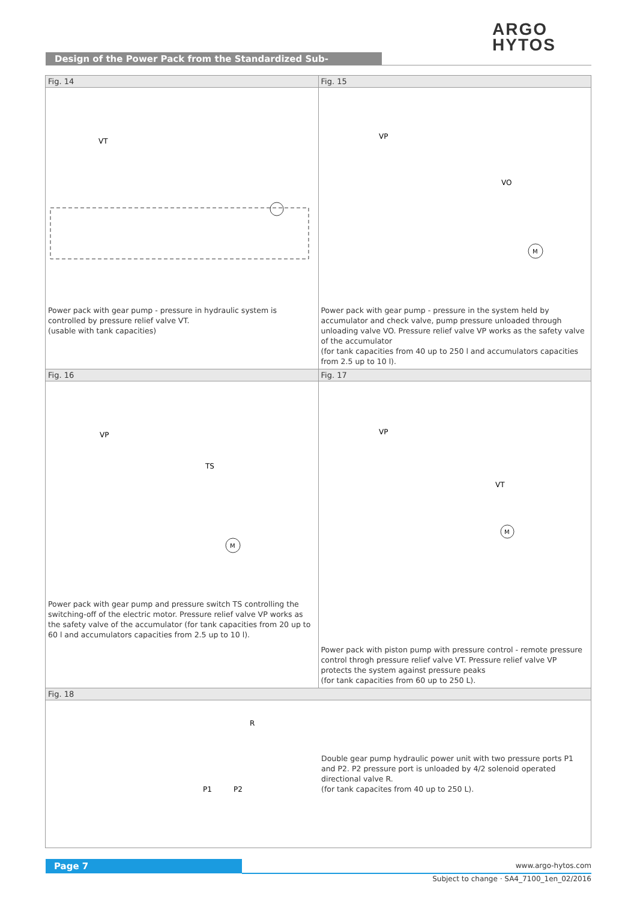ARGO
HYTOS
Design of the Power Pack from the Standardized Sub-assemblies
Fig. 14
VT
Power pack with gear pump - pressure in hydraulic system is controlled by pressure relief valve VT.
(usable with tank capacities)
Fig. 15
VP
VO
M
Power pack with gear pump - pressure in the system held by accumulator and check valve, pump pressure unloaded through unloading valve VO. Pressure relief valve VP works as the safety valve of the accumulator
(for tank capacities from 40 up to 250 l and accumulators capacities from 2.5 up to 10 l).
Fig. 16
VP
TS
M
Power pack with gear pump and pressure switch TS controlling the switching-off of the electric motor. Pressure relief valve VP works as the safety valve of the accumulator (for tank capacities from 20 up to 60 l and accumulators capacities from 2.5 up to 10 l).
Fig. 17
VP
VT
M
Power pack with piston pump with pressure control - remote pressure control throgh pressure relief valve VT. Pressure relief valve VP protects the system against pressure peaks
(for tank capacities from 60 up to 250 L).
Fig. 18
R
P1
P2
Double gear pump hydraulic power unit with two pressure ports P1 and P2. P2 pressure port is unloaded by 4/2 solenoid operated directional valve R.
(for tank capacites from 40 up to 250 L).
Page 7 www.argo-hytos.com
Subject to change · SA4_7100_1en_02/2016